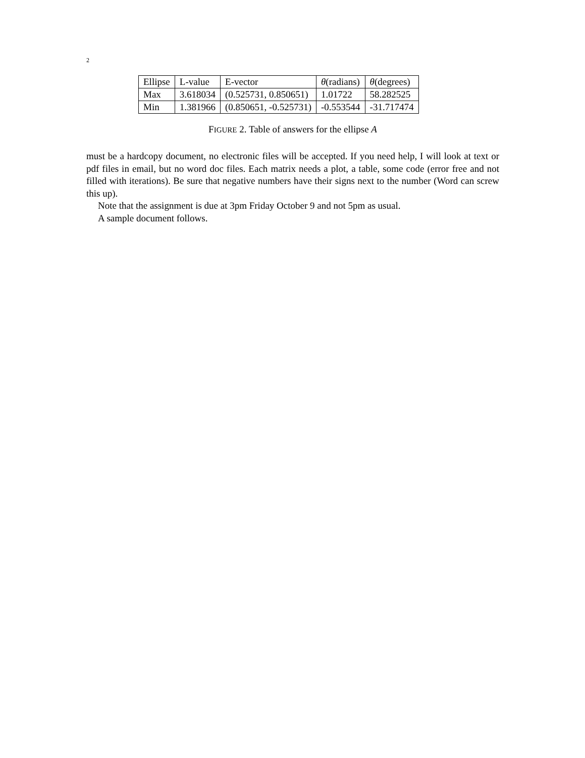2
| Ellipse | L-value | E-vector | θ (radians) | θ (degrees) |
| --- | --- | --- | --- | --- |
| Max | 3.618034 | (0.525731, 0.850651) | 1.01722 | 58.282525 |
| Min | 1.381966 | (0.850651, -0.525731) | -0.553544 | -31.717474 |
FIGURE 2. Table of answers for the ellipse A
must be a hardcopy document, no electronic files will be accepted. If you need help, I will look at text or pdf files in email, but no word doc files. Each matrix needs a plot, a table, some code (error free and not filled with iterations). Be sure that negative numbers have their signs next to the number (Word can screw this up).
Note that the assignment is due at 3pm Friday October 9 and not 5pm as usual.
A sample document follows.